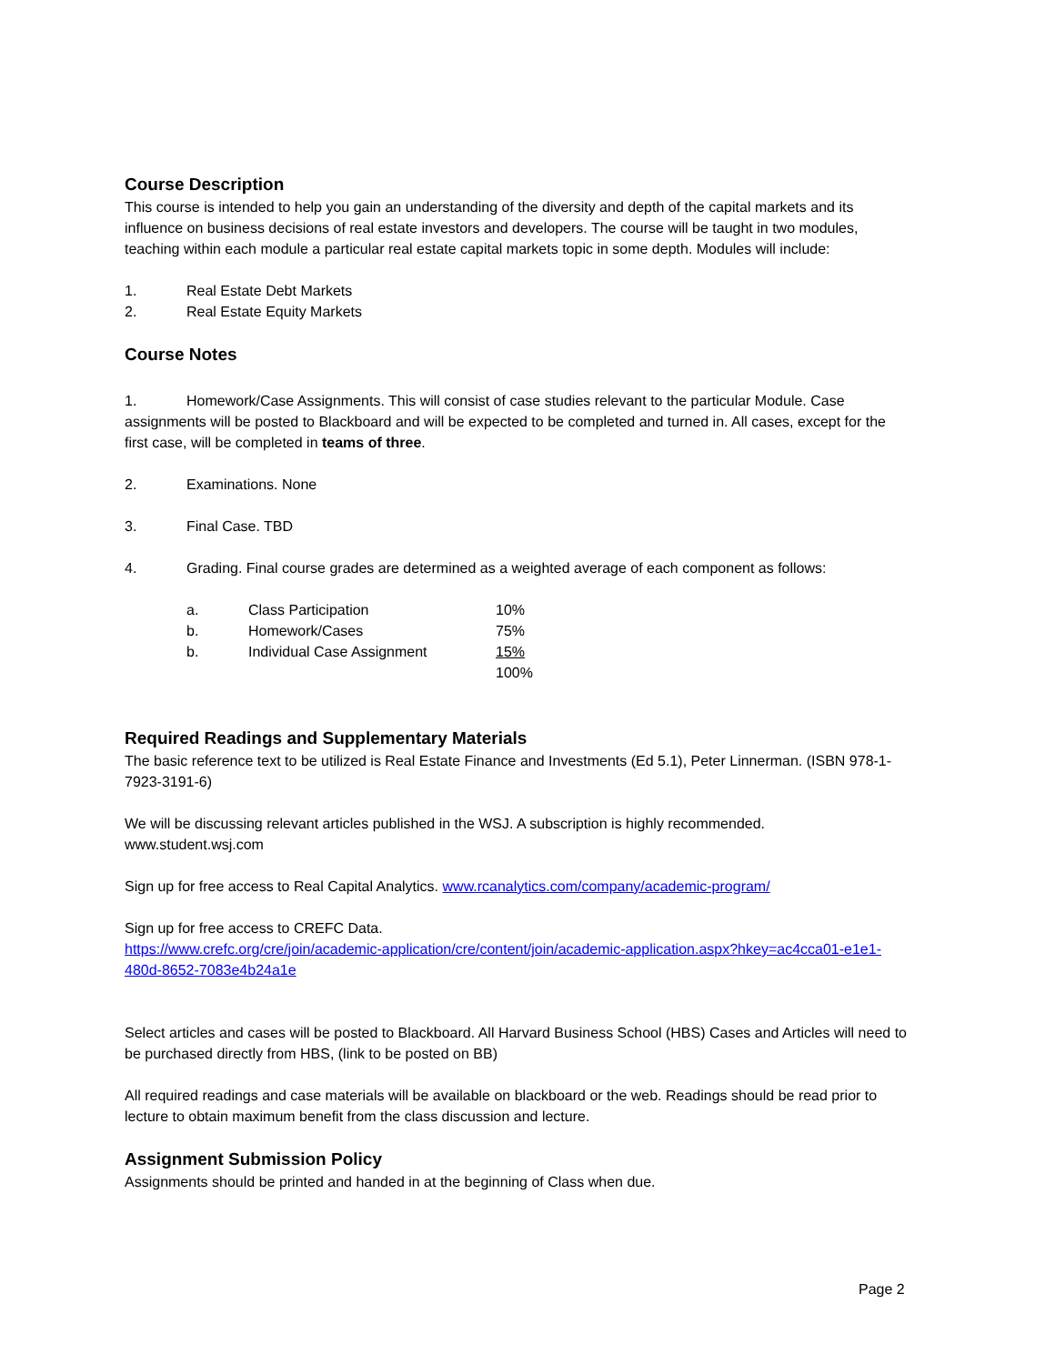Course Description
This course is intended to help you gain an understanding of the diversity and depth of the capital markets and its influence on business decisions of real estate investors and developers. The course will be taught in two modules, teaching within each module a particular real estate capital markets topic in some depth. Modules will include:
1. Real Estate Debt Markets
2. Real Estate Equity Markets
Course Notes
1. Homework/Case Assignments. This will consist of case studies relevant to the particular Module. Case assignments will be posted to Blackboard and will be expected to be completed and turned in. All cases, except for the first case, will be completed in teams of three.
2. Examinations. None
3. Final Case. TBD
4. Grading. Final course grades are determined as a weighted average of each component as follows:
| a. | Class Participation | 10% |
| b. | Homework/Cases | 75% |
| b. | Individual Case Assignment | 15% |
| | | 100% |
Required Readings and Supplementary Materials
The basic reference text to be utilized is Real Estate Finance and Investments (Ed 5.1), Peter Linnerman. (ISBN 978-1-7923-3191-6)
We will be discussing relevant articles published in the WSJ. A subscription is highly recommended. www.student.wsj.com
Sign up for free access to Real Capital Analytics. www.rcanalytics.com/company/academic-program/
Sign up for free access to CREFC Data.
https://www.crefc.org/cre/join/academic-application/cre/content/join/academic-application.aspx?hkey=ac4cca01-e1e1-480d-8652-7083e4b24a1e
Select articles and cases will be posted to Blackboard. All Harvard Business School (HBS) Cases and Articles will need to be purchased directly from HBS, (link to be posted on BB)
All required readings and case materials will be available on blackboard or the web. Readings should be read prior to lecture to obtain maximum benefit from the class discussion and lecture.
Assignment Submission Policy
Assignments should be printed and handed in at the beginning of Class when due.
Page 2